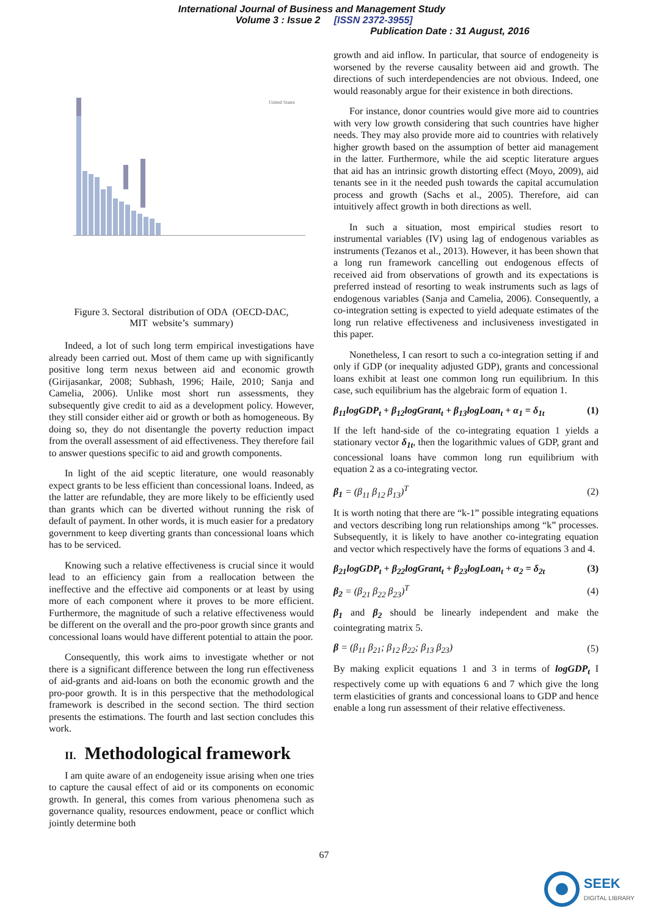International Journal of Business and Management Study
Volume 3 : Issue 2 [ISSN 2372-3955]
Publication Date : 31 August, 2016
United States
Figure 3. Sectoral distribution of ODA (OECD-DAC,
MIT website’s summary)
Indeed, a lot of such long term empirical investigations have already been carried out. Most of them came up with significantly positive long term nexus between aid and economic growth (Girijasankar, 2008; Subhash, 1996; Haile, 2010; Sanja and Camelia, 2006). Unlike most short run assessments, they subsequently give credit to aid as a development policy. However, they still consider either aid or growth or both as homogeneous. By doing so, they do not disentangle the poverty reduction impact from the overall assessment of aid effectiveness. They therefore fail to answer questions specific to aid and growth components.
In light of the aid sceptic literature, one would reasonably expect grants to be less efficient than concessional loans. Indeed, as the latter are refundable, they are more likely to be efficiently used than grants which can be diverted without running the risk of default of payment. In other words, it is much easier for a predatory government to keep diverting grants than concessional loans which has to be serviced.
Knowing such a relative effectiveness is crucial since it would lead to an efficiency gain from a reallocation between the ineffective and the effective aid components or at least by using more of each component where it proves to be more efficient. Furthermore, the magnitude of such a relative effectiveness would be different on the overall and the pro-poor growth since grants and concessional loans would have different potential to attain the poor.
Consequently, this work aims to investigate whether or not there is a significant difference between the long run effectiveness of aid-grants and aid-loans on both the economic growth and the pro-poor growth. It is in this perspective that the methodological framework is described in the second section. The third section presents the estimations. The fourth and last section concludes this work.
II. Methodological framework
I am quite aware of an endogeneity issue arising when one tries to capture the causal effect of aid or its components on economic growth. In general, this comes from various phenomena such as governance quality, resources endowment, peace or conflict which jointly determine both
growth and aid inflow. In particular, that source of endogeneity is worsened by the reverse causality between aid and growth. The directions of such interdependencies are not obvious. Indeed, one would reasonably argue for their existence in both directions.
For instance, donor countries would give more aid to countries with very low growth considering that such countries have higher needs. They may also provide more aid to countries with relatively higher growth based on the assumption of better aid management in the latter. Furthermore, while the aid sceptic literature argues that aid has an intrinsic growth distorting effect (Moyo, 2009), aid tenants see in it the needed push towards the capital accumulation process and growth (Sachs et al., 2005). Therefore, aid can intuitively affect growth in both directions as well.
In such a situation, most empirical studies resort to instrumental variables (IV) using lag of endogenous variables as instruments (Tezanos et al., 2013). However, it has been shown that a long run framework cancelling out endogenous effects of received aid from observations of growth and its expectations is preferred instead of resorting to weak instruments such as lags of endogenous variables (Sanja and Camelia, 2006). Consequently, a co-integration setting is expected to yield adequate estimates of the long run relative effectiveness and inclusiveness investigated in this paper.
Nonetheless, I can resort to such a co-integration setting if and only if GDP (or inequality adjusted GDP), grants and concessional loans exhibit at least one common long run equilibrium. In this case, such equilibrium has the algebraic form of equation 1.
β<sub>11</sub>logGDP<sub>t</sub> + β<sub>12</sub>logGrant<sub>t</sub> + β<sub>13</sub>logLoan<sub>t</sub> + α<sub>1</sub> = δ<sub>1t</sub> (1)
If the left hand-side of the co-integrating equation 1 yields a stationary vector δ<sub>1t</sub>, then the logarithmic values of GDP, grant and concessional loans have common long run equilibrium with equation 2 as a co-integrating vector.
β<sub>1</sub> = (β<sub>11</sub> β<sub>12</sub> β<sub>13</sub>)<sup>T</sup> (2)
It is worth noting that there are “k-1” possible integrating equations and vectors describing long run relationships among “k” processes. Subsequently, it is likely to have another co-integrating equation and vector which respectively have the forms of equations 3 and 4.
β<sub>21</sub>logGDP<sub>t</sub> + β<sub>22</sub>logGrant<sub>t</sub> + β<sub>23</sub>logLoan<sub>t</sub> + α<sub>2</sub> = δ<sub>2t</sub> (3)
β<sub>2</sub> = (β<sub>21</sub> β<sub>22</sub> β<sub>23</sub>)<sup>T</sup> (4)
β<sub>1</sub> and β<sub>2</sub> should be linearly independent and make the cointegrating matrix 5.
β = (β<sub>11</sub> β<sub>21</sub>; β<sub>12</sub> β<sub>22</sub>; β<sub>13</sub> β<sub>23</sub>) (5)
By making explicit equations 1 and 3 in terms of logGDP<sub>t</sub> I respectively come up with equations 6 and 7 which give the long term elasticities of grants and concessional loans to GDP and hence enable a long run assessment of their relative effectiveness.
67
SEEK
DIGITAL LIBRARY